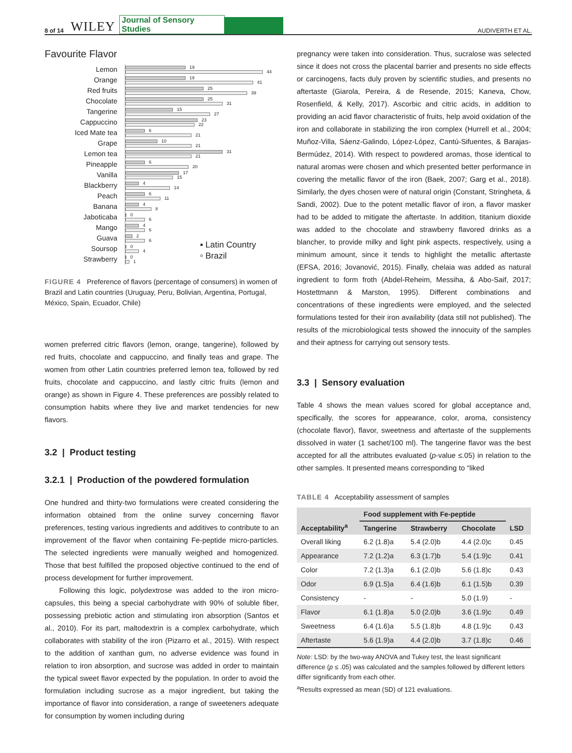8 of 14 WILEY Journal of Sensory Studies AUDIVERTH ET AL.
Favourite Flavor
Lemon
19
44
Orange
19
41
Red fruits
25
39
Chocolate
25
31
Tangerine
15
27
Cappuccino
23
22
Iced Mate tea
6
21
Grape
10
21
Lemon tea
31
21
Pineapple
6
20
Vanilla
17
15
Blackberry
4
14
Peach
6
11
Banana
4
8
Jaboticaba
0
6
Mango
4
6
Guava
2
6
Soursop
0
4
Strawberry
0
1
▪ Latin Country
▫ Brazil
FIGURE 4 Preference of flavors (percentage of consumers) in women of Brazil and Latin countries (Uruguay, Peru, Bolivian, Argentina, Portugal, México, Spain, Ecuador, Chile)
women preferred citric flavors (lemon, orange, tangerine), followed by red fruits, chocolate and cappuccino, and finally teas and grape. The women from other Latin countries preferred lemon tea, followed by red fruits, chocolate and cappuccino, and lastly citric fruits (lemon and orange) as shown in Figure 4. These preferences are possibly related to consumption habits where they live and market tendencies for new flavors.
3.2 | Product testing
3.2.1 | Production of the powdered formulation
One hundred and thirty-two formulations were created considering the information obtained from the online survey concerning flavor preferences, testing various ingredients and additives to contribute to an improvement of the flavor when containing Fe-peptide micro-particles. The selected ingredients were manually weighed and homogenized. Those that best fulfilled the proposed objective continued to the end of process development for further improvement.
Following this logic, polydextrose was added to the iron micro-capsules, this being a special carbohydrate with 90% of soluble fiber, possessing prebiotic action and stimulating iron absorption (Santos et al., 2010). For its part, maltodextrin is a complex carbohydrate, which collaborates with stability of the iron (Pizarro et al., 2015). With respect to the addition of xanthan gum, no adverse evidence was found in relation to iron absorption, and sucrose was added in order to maintain the typical sweet flavor expected by the population. In order to avoid the formulation including sucrose as a major ingredient, but taking the importance of flavor into consideration, a range of sweeteners adequate for consumption by women including during
pregnancy were taken into consideration. Thus, sucralose was selected since it does not cross the placental barrier and presents no side effects or carcinogens, facts duly proven by scientific studies, and presents no aftertaste (Giarola, Pereira, & de Resende, 2015; Kaneva, Chow, Rosenfield, & Kelly, 2017). Ascorbic and citric acids, in addition to providing an acid flavor characteristic of fruits, help avoid oxidation of the iron and collaborate in stabilizing the iron complex (Hurrell et al., 2004; Muñoz-Villa, Sáenz-Galindo, López-López, Cantú-Sifuentes, & Barajas-Bermúdez, 2014). With respect to powdered aromas, those identical to natural aromas were chosen and which presented better performance in covering the metallic flavor of the iron (Baek, 2007; Garg et al., 2018). Similarly, the dyes chosen were of natural origin (Constant, Stringheta, & Sandi, 2002). Due to the potent metallic flavor of iron, a flavor masker had to be added to mitigate the aftertaste. In addition, titanium dioxide was added to the chocolate and strawberry flavored drinks as a blancher, to provide milky and light pink aspects, respectively, using a minimum amount, since it tends to highlight the metallic aftertaste (EFSA, 2016; Jovanović, 2015). Finally, chelaia was added as natural ingredient to form froth (Abdel-Reheim, Messiha, & Abo-Saif, 2017; Hostettmann & Marston, 1995). Different combinations and concentrations of these ingredients were employed, and the selected formulations tested for their iron availability (data still not published). The results of the microbiological tests showed the innocuity of the samples and their aptness for carrying out sensory tests.
3.3 | Sensory evaluation
Table 4 shows the mean values scored for global acceptance and, specifically, the scores for appearance, color, aroma, consistency (chocolate flavor), flavor, sweetness and aftertaste of the supplements dissolved in water (1 sachet/100 ml). The tangerine flavor was the best accepted for all the attributes evaluated (p-value ≤.05) in relation to the other samples. It presented means corresponding to “liked
TABLE 4 Acceptability assessment of samples
| Acceptability<sup>a</sup> | Food supplement with Fe-peptide | | | LSD |
| --- | --- | --- | --- | --- |
| | Tangerine | Strawberry | Chocolate | |
| Overall liking | 6.2 (1.8)a | 5.4 (2.0)b | 4.4 (2.0)c | 0.45 |
| Appearance | 7.2 (1.2)a | 6.3 (1.7)b | 5.4 (1.9)c | 0.41 |
| Color | 7.2 (1.3)a | 6.1 (2.0)b | 5.6 (1.8)c | 0.43 |
| Odor | 6.9 (1.5)a | 6.4 (1.6)b | 6.1 (1.5)b | 0.39 |
| Consistency | - | - | 5.0 (1.9) | - |
| Flavor | 6.1 (1.8)a | 5.0 (2.0)b | 3.6 (1.9)c | 0.49 |
| Sweetness | 6.4 (1.6)a | 5.5 (1.8)b | 4.8 (1.9)c | 0.43 |
| Aftertaste | 5.6 (1.9)a | 4.4 (2.0)b | 3.7 (1.8)c | 0.46 |
Note: LSD: by the two-way ANOVA and Tukey test, the least significant difference (p ≤ .05) was calculated and the samples followed by different letters differ significantly from each other.
<sup>a</sup> Results expressed as mean (SD) of 121 evaluations.